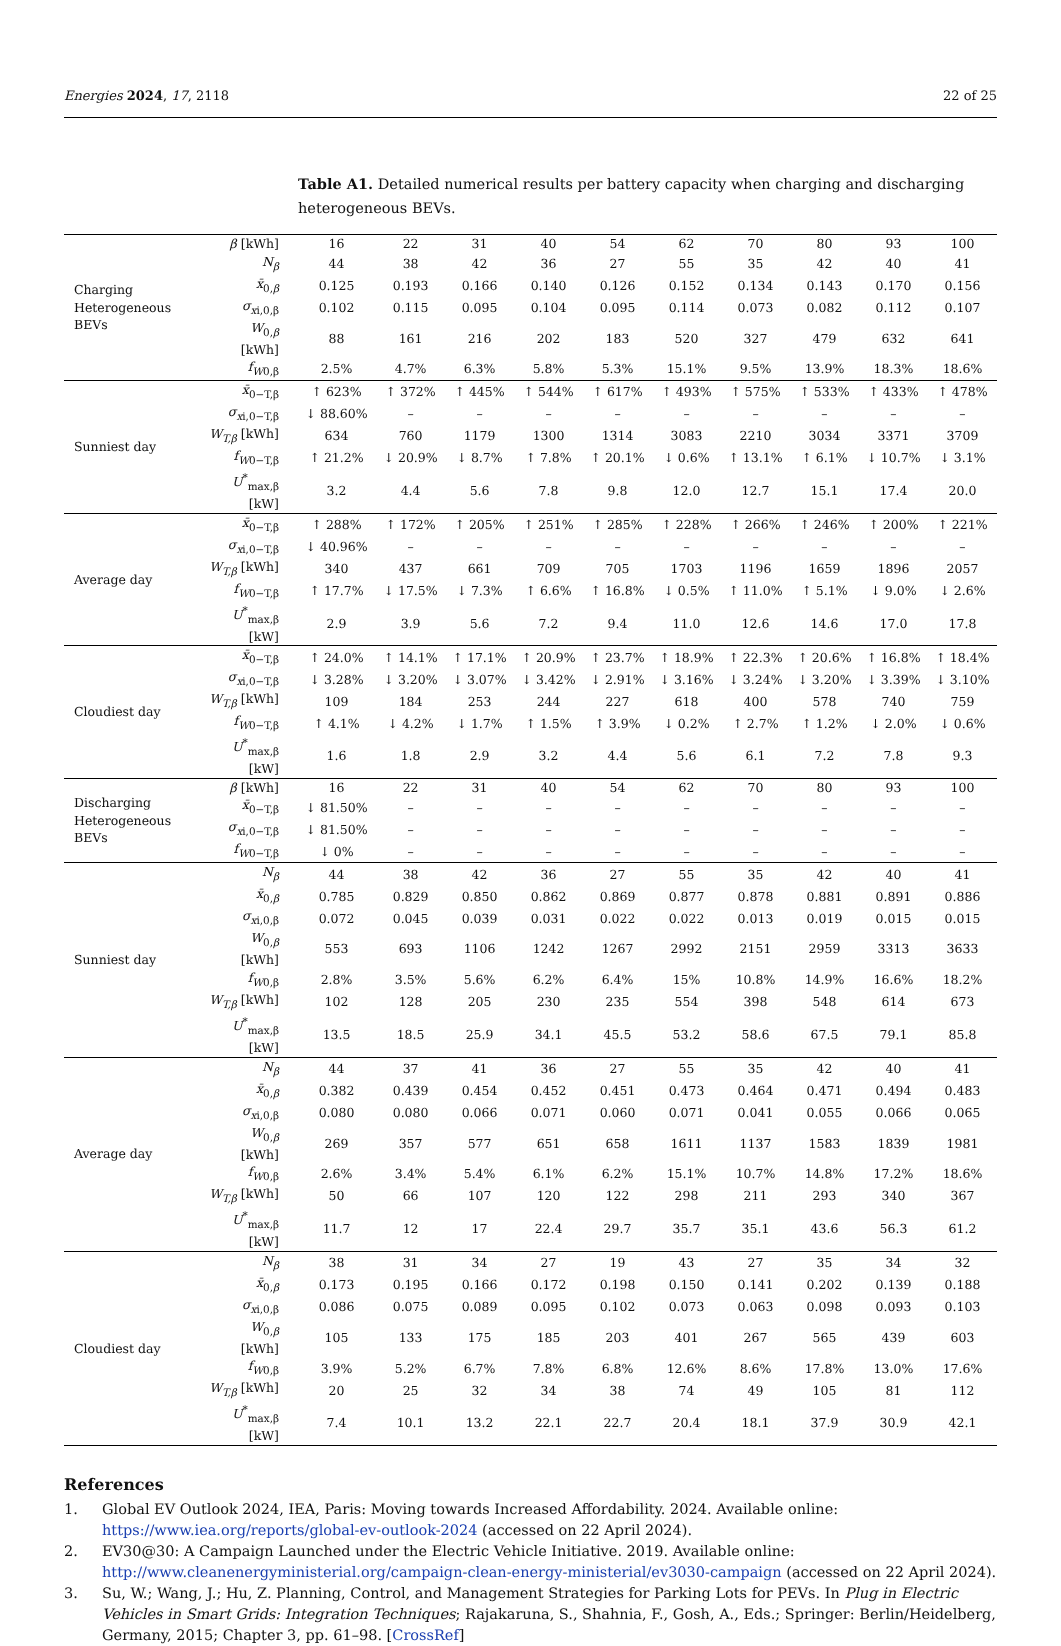Energies 2024, 17, 2118 22 of 25
Table A1. Detailed numerical results per battery capacity when charging and discharging heterogeneous BEVs.
| Charging Heterogeneous BEVs | β [kWh] | 16 | 22 | 31 | 40 | 54 | 62 | 70 | 80 | 93 | 100 |
| | N<sub>β</sub> | 44 | 38 | 42 | 36 | 27 | 55 | 35 | 42 | 40 | 41 |
| | x̄<sub>0,β</sub> | 0.125 | 0.193 | 0.166 | 0.140 | 0.126 | 0.152 | 0.134 | 0.143 | 0.170 | 0.156 |
| | σ<sub>x</sub><sub>i,0,β</sub> | 0.102 | 0.115 | 0.095 | 0.104 | 0.095 | 0.114 | 0.073 | 0.082 | 0.112 | 0.107 |
| | W<sub>0,β</sub> [kWh] | 88 | 161 | 216 | 202 | 183 | 520 | 327 | 479 | 632 | 641 |
| | f<sub>W</sub><sub>0,β</sub> | 2.5% | 4.7% | 6.3% | 5.8% | 5.3% | 15.1% | 9.5% | 13.9% | 18.3% | 18.6% |
| Sunniest day | x̄<sub>0−T,β</sub> | ↑ 623% | ↑ 372% | ↑ 445% | ↑ 544% | ↑ 617% | ↑ 493% | ↑ 575% | ↑ 533% | ↑ 433% | ↑ 478% |
| | σ<sub>x</sub><sub>i,0−T,β</sub> | ↓ 88.60% | – | – | – | – | – | – | – | – | – |
| | W<sub>T,β</sub> [kWh] | 634 | 760 | 1179 | 1300 | 1314 | 3083 | 2210 | 3034 | 3371 | 3709 |
| | f<sub>W</sub><sub>0−T,β</sub> | ↑ 21.2% | ↓ 20.9% | ↓ 8.7% | ↑ 7.8% | ↑ 20.1% | ↓ 0.6% | ↑ 13.1% | ↑ 6.1% | ↓ 10.7% | ↓ 3.1% |
| | U<sup>*</sup><sub>max,β</sub> [kW] | 3.2 | 4.4 | 5.6 | 7.8 | 9.8 | 12.0 | 12.7 | 15.1 | 17.4 | 20.0 |
| Average day | x̄<sub>0−T,β</sub> | ↑ 288% | ↑ 172% | ↑ 205% | ↑ 251% | ↑ 285% | ↑ 228% | ↑ 266% | ↑ 246% | ↑ 200% | ↑ 221% |
| | σ<sub>x</sub><sub>i,0−T,β</sub> | ↓ 40.96% | – | – | – | – | – | – | – | – | – |
| | W<sub>T,β</sub> [kWh] | 340 | 437 | 661 | 709 | 705 | 1703 | 1196 | 1659 | 1896 | 2057 |
| | f<sub>W</sub><sub>0−T,β</sub> | ↑ 17.7% | ↓ 17.5% | ↓ 7.3% | ↑ 6.6% | ↑ 16.8% | ↓ 0.5% | ↑ 11.0% | ↑ 5.1% | ↓ 9.0% | ↓ 2.6% |
| | U<sup>*</sup><sub>max,β</sub> [kW] | 2.9 | 3.9 | 5.6 | 7.2 | 9.4 | 11.0 | 12.6 | 14.6 | 17.0 | 17.8 |
| Cloudiest day | x̄<sub>0−T,β</sub> | ↑ 24.0% | ↑ 14.1% | ↑ 17.1% | ↑ 20.9% | ↑ 23.7% | ↑ 18.9% | ↑ 22.3% | ↑ 20.6% | ↑ 16.8% | ↑ 18.4% |
| | σ<sub>x</sub><sub>i,0−T,β</sub> | ↓ 3.28% | ↓ 3.20% | ↓ 3.07% | ↓ 3.42% | ↓ 2.91% | ↓ 3.16% | ↓ 3.24% | ↓ 3.20% | ↓ 3.39% | ↓ 3.10% |
| | W<sub>T,β</sub> [kWh] | 109 | 184 | 253 | 244 | 227 | 618 | 400 | 578 | 740 | 759 |
| | f<sub>W</sub><sub>0−T,β</sub> | ↑ 4.1% | ↓ 4.2% | ↓ 1.7% | ↑ 1.5% | ↑ 3.9% | ↓ 0.2% | ↑ 2.7% | ↑ 1.2% | ↓ 2.0% | ↓ 0.6% |
| | U<sup>*</sup><sub>max,β</sub> [kW] | 1.6 | 1.8 | 2.9 | 3.2 | 4.4 | 5.6 | 6.1 | 7.2 | 7.8 | 9.3 |
| Discharging Heterogeneous BEVs | β [kWh] | 16 | 22 | 31 | 40 | 54 | 62 | 70 | 80 | 93 | 100 |
| | x̄<sub>0−T,β</sub> | ↓ 81.50% | – | – | – | – | – | – | – | – | – |
| | σ<sub>x</sub><sub>i,0−T,β</sub> | ↓ 81.50% | – | – | – | – | – | – | – | – | – |
| | f<sub>W</sub><sub>0−T,β</sub> | ↓ 0% | – | – | – | – | – | – | – | – | – |
| Sunniest day | N<sub>β</sub> | 44 | 38 | 42 | 36 | 27 | 55 | 35 | 42 | 40 | 41 |
| | x̄<sub>0,β</sub> | 0.785 | 0.829 | 0.850 | 0.862 | 0.869 | 0.877 | 0.878 | 0.881 | 0.891 | 0.886 |
| | σ<sub>x</sub><sub>i,0,β</sub> | 0.072 | 0.045 | 0.039 | 0.031 | 0.022 | 0.022 | 0.013 | 0.019 | 0.015 | 0.015 |
| | W<sub>0,β</sub> [kWh] | 553 | 693 | 1106 | 1242 | 1267 | 2992 | 2151 | 2959 | 3313 | 3633 |
| | f<sub>W</sub><sub>0,β</sub> | 2.8% | 3.5% | 5.6% | 6.2% | 6.4% | 15% | 10.8% | 14.9% | 16.6% | 18.2% |
| | W<sub>T,β</sub> [kWh] | 102 | 128 | 205 | 230 | 235 | 554 | 398 | 548 | 614 | 673 |
| | U<sup>*</sup><sub>max,β</sub> [kW] | 13.5 | 18.5 | 25.9 | 34.1 | 45.5 | 53.2 | 58.6 | 67.5 | 79.1 | 85.8 |
| Average day | N<sub>β</sub> | 44 | 37 | 41 | 36 | 27 | 55 | 35 | 42 | 40 | 41 |
| | x̄<sub>0,β</sub> | 0.382 | 0.439 | 0.454 | 0.452 | 0.451 | 0.473 | 0.464 | 0.471 | 0.494 | 0.483 |
| | σ<sub>x</sub><sub>i,0,β</sub> | 0.080 | 0.080 | 0.066 | 0.071 | 0.060 | 0.071 | 0.041 | 0.055 | 0.066 | 0.065 |
| | W<sub>0,β</sub> [kWh] | 269 | 357 | 577 | 651 | 658 | 1611 | 1137 | 1583 | 1839 | 1981 |
| | f<sub>W</sub><sub>0,β</sub> | 2.6% | 3.4% | 5.4% | 6.1% | 6.2% | 15.1% | 10.7% | 14.8% | 17.2% | 18.6% |
| | W<sub>T,β</sub> [kWh] | 50 | 66 | 107 | 120 | 122 | 298 | 211 | 293 | 340 | 367 |
| | U<sup>*</sup><sub>max,β</sub> [kW] | 11.7 | 12 | 17 | 22.4 | 29.7 | 35.7 | 35.1 | 43.6 | 56.3 | 61.2 |
| Cloudiest day | N<sub>β</sub> | 38 | 31 | 34 | 27 | 19 | 43 | 27 | 35 | 34 | 32 |
| | x̄<sub>0,β</sub> | 0.173 | 0.195 | 0.166 | 0.172 | 0.198 | 0.150 | 0.141 | 0.202 | 0.139 | 0.188 |
| | σ<sub>x</sub><sub>i,0,β</sub> | 0.086 | 0.075 | 0.089 | 0.095 | 0.102 | 0.073 | 0.063 | 0.098 | 0.093 | 0.103 |
| | W<sub>0,β</sub> [kWh] | 105 | 133 | 175 | 185 | 203 | 401 | 267 | 565 | 439 | 603 |
| | f<sub>W</sub><sub>0,β</sub> | 3.9% | 5.2% | 6.7% | 7.8% | 6.8% | 12.6% | 8.6% | 17.8% | 13.0% | 17.6% |
| | W<sub>T,β</sub> [kWh] | 20 | 25 | 32 | 34 | 38 | 74 | 49 | 105 | 81 | 112 |
| | U<sup>*</sup><sub>max,β</sub> [kW] | 7.4 | 10.1 | 13.2 | 22.1 | 22.7 | 20.4 | 18.1 | 37.9 | 30.9 | 42.1 |
References
1. Global EV Outlook 2024, IEA, Paris: Moving towards Increased Affordability. 2024. Available online: https://www.iea.org/reports/global-ev-outlook-2024 (accessed on 22 April 2024).
2. EV30@30: A Campaign Launched under the Electric Vehicle Initiative. 2019. Available online: http://www.cleanenergyministerial.org/campaign-clean-energy-ministerial/ev3030-campaign (accessed on 22 April 2024).
3. Su, W.; Wang, J.; Hu, Z. Planning, Control, and Management Strategies for Parking Lots for PEVs. In Plug in Electric Vehicles in Smart Grids: Integration Techniques; Rajakaruna, S., Shahnia, F., Gosh, A., Eds.; Springer: Berlin/Heidelberg, Germany, 2015; Chapter 3, pp. 61–98. [CrossRef]